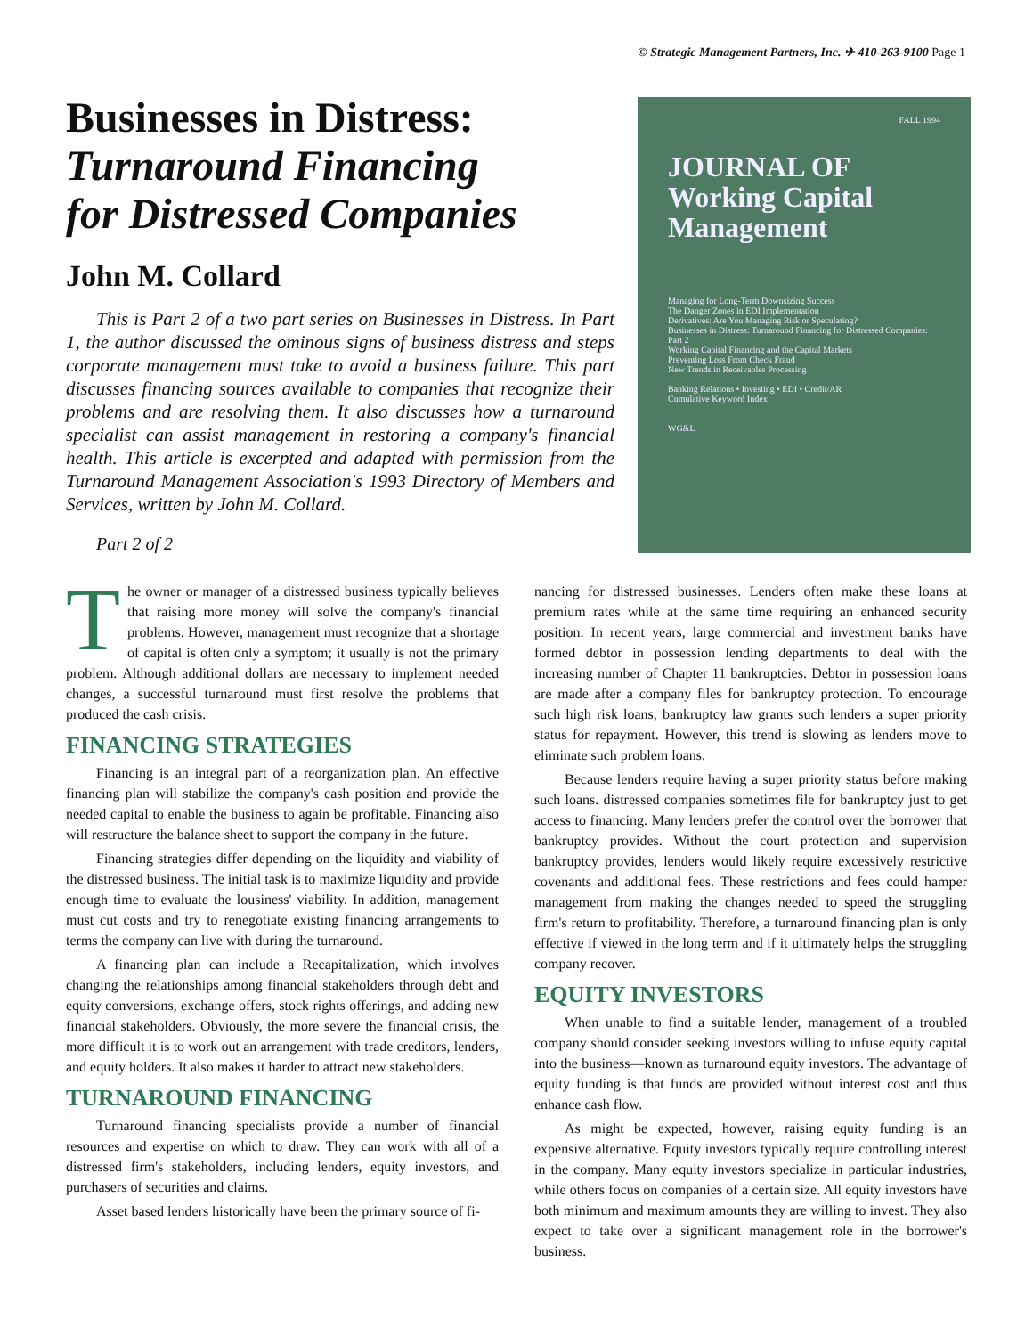© Strategic Management Partners, Inc. ✈ 410-263-9100 Page 1
Businesses in Distress:
Turnaround Financing
for Distressed Companies
John M. Collard
This is Part 2 of a two part series on Businesses in Distress. In Part 1, the author discussed the ominous signs of business distress and steps corporate management must take to avoid a business failure. This part discusses financing sources available to companies that recognize their problems and are resolving them. It also discusses how a turnaround specialist can assist management in restoring a company's financial health. This article is excerpted and adapted with permission from the Turnaround Management Association's 1993 Directory of Members and Services, written by John M. Collard.
Part 2 of 2
FALL 1994
JOURNAL OF
Working Capital
Management
Managing for Long-Term Downsizing Success
The Danger Zones in EDI Implementation
Derivatives: Are You Managing Risk or Speculating?
Businesses in Distress: Turnaround Financing for Distressed Companies: Part 2
Working Capital Financing and the Capital Markets
Preventing Loss From Check Fraud
New Trends in Receivables Processing
Banking Relations • Investing • EDI • Credit/AR
Cumulative Keyword Index
WG&L
The owner or manager of a distressed business typically believes that raising more money will solve the company's financial problems. However, management must recognize that a shortage of capital is often only a symptom; it usually is not the primary problem. Although additional dollars are necessary to implement needed changes, a successful turnaround must first resolve the problems that produced the cash crisis.
FINANCING STRATEGIES
Financing is an integral part of a reorganization plan. An effective financing plan will stabilize the company's cash position and provide the needed capital to enable the business to again be profitable. Financing also will restructure the balance sheet to support the company in the future.
Financing strategies differ depending on the liquidity and viability of the distressed business. The initial task is to maximize liquidity and provide enough time to evaluate the lousiness' viability. In addition, management must cut costs and try to renegotiate existing financing arrangements to terms the company can live with during the turnaround.
A financing plan can include a Recapitalization, which involves changing the relationships among financial stakeholders through debt and equity conversions, exchange offers, stock rights offerings, and adding new financial stakeholders. Obviously, the more severe the financial crisis, the more difficult it is to work out an arrangement with trade creditors, lenders, and equity holders. It also makes it harder to attract new stakeholders.
TURNAROUND FINANCING
Turnaround financing specialists provide a number of financial resources and expertise on which to draw. They can work with all of a distressed firm's stakeholders, including lenders, equity investors, and purchasers of securities and claims.
Asset based lenders historically have been the primary source of fi-
nancing for distressed businesses. Lenders often make these loans at premium rates while at the same time requiring an enhanced security position. In recent years, large commercial and investment banks have formed debtor in possession lending departments to deal with the increasing number of Chapter 11 bankruptcies. Debtor in possession loans are made after a company files for bankruptcy protection. To encourage such high risk loans, bankruptcy law grants such lenders a super priority status for repayment. However, this trend is slowing as lenders move to eliminate such problem loans.
Because lenders require having a super priority status before making such loans. distressed companies sometimes file for bankruptcy just to get access to financing. Many lenders prefer the control over the borrower that bankruptcy provides. Without the court protection and supervision bankruptcy provides, lenders would likely require excessively restrictive covenants and additional fees. These restrictions and fees could hamper management from making the changes needed to speed the struggling firm's return to profitability. Therefore, a turnaround financing plan is only effective if viewed in the long term and if it ultimately helps the struggling company recover.
EQUITY INVESTORS
When unable to find a suitable lender, management of a troubled company should consider seeking investors willing to infuse equity capital into the business—known as turnaround equity investors. The advantage of equity funding is that funds are provided without interest cost and thus enhance cash flow.
As might be expected, however, raising equity funding is an expensive alternative. Equity investors typically require controlling interest in the company. Many equity investors specialize in particular industries, while others focus on companies of a certain size. All equity investors have both minimum and maximum amounts they are willing to invest. They also expect to take over a significant management role in the borrower's business.